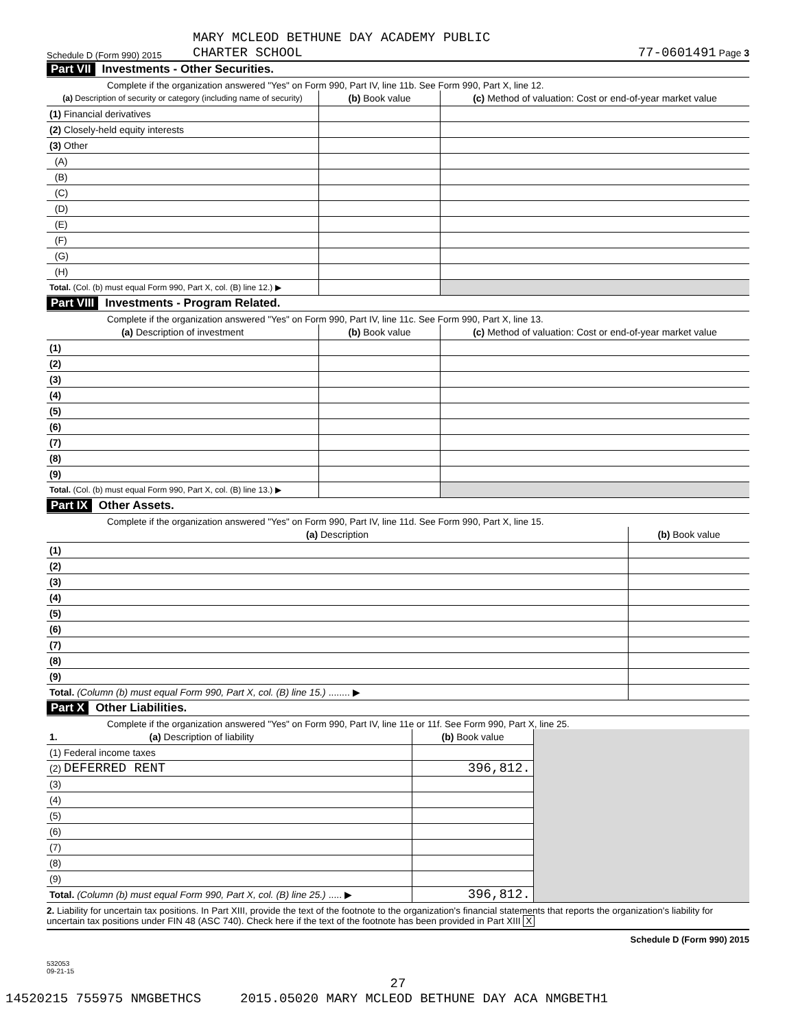Schedule D (Form 990) 2015 MARY MCLEOD BETHUNE DAY ACADEMY PUBLIC
CHARTER SCHOOL 77-0601491 Page 3
Part VII Investments - Other Securities.
Complete if the organization answered "Yes" on Form 990, Part IV, line 11b. See Form 990, Part X, line 12.
| (a) Description of security or category (including name of security) | (b) Book value | (c) Method of valuation: Cost or end-of-year market value |
| --- | --- | --- |
| (1) Financial derivatives | | |
| (2) Closely-held equity interests | | |
| (3) Other | | |
| (A) | | |
| (B) | | |
| (C) | | |
| (D) | | |
| (E) | | |
| (F) | | |
| (G) | | |
| (H) | | |
| Total. (Col. (b) must equal Form 990, Part X, col. (B) line 12.) ▶ | | |
Part VIII Investments - Program Related.
Complete if the organization answered "Yes" on Form 990, Part IV, line 11c. See Form 990, Part X, line 13.
| (a) Description of investment | (b) Book value | (c) Method of valuation: Cost or end-of-year market value |
| --- | --- | --- |
| (1) | | |
| (2) | | |
| (3) | | |
| (4) | | |
| (5) | | |
| (6) | | |
| (7) | | |
| (8) | | |
| (9) | | |
| Total. (Col. (b) must equal Form 990, Part X, col. (B) line 13.) ▶ | | |
Part IX Other Assets.
Complete if the organization answered "Yes" on Form 990, Part IV, line 11d. See Form 990, Part X, line 15.
| (a) Description | (b) Book value |
| --- | --- |
| (1) | |
| (2) | |
| (3) | |
| (4) | |
| (5) | |
| (6) | |
| (7) | |
| (8) | |
| (9) | |
| Total. (Column (b) must equal Form 990, Part X, col. (B) line 15.) ........ ▶ | |
Part X Other Liabilities.
Complete if the organization answered "Yes" on Form 990, Part IV, line 11e or 11f. See Form 990, Part X, line 25.
| 1. (a) Description of liability | (b) Book value | |
| (1) Federal income taxes | | |
| (2) DEFERRED RENT | 396,812. | |
| (3) | | |
| (4) | | |
| (5) | | |
| (6) | | |
| (7) | | |
| (8) | | |
| (9) | | |
| Total. (Column (b) must equal Form 990, Part X, col. (B) line 25.) ..... ▶ | 396,812. | |
2. Liability for uncertain tax positions. In Part XIII, provide the text of the footnote to the organization's financial statements that reports the organization's liability for uncertain tax positions under FIN 48 (ASC 740). Check here if the text of the footnote has been provided in Part XIII X
Schedule D (Form 990) 2015
532053
09-21-15
27
14520215 755975 NMGBETHCS 2015.05020 MARY MCLEOD BETHUNE DAY ACA NMGBETH1